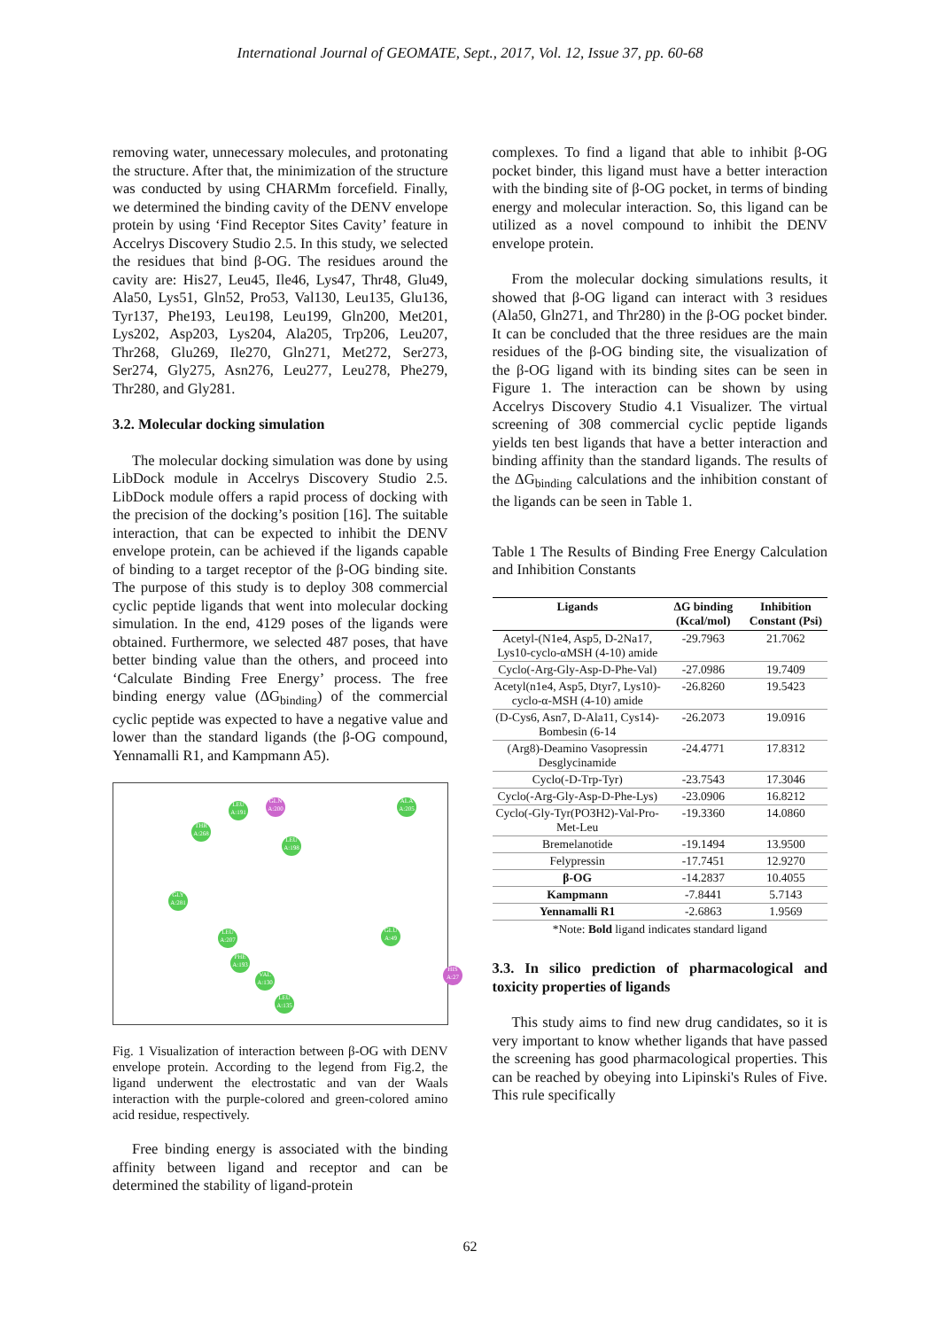International Journal of GEOMATE, Sept., 2017, Vol. 12, Issue 37, pp. 60-68
removing water, unnecessary molecules, and protonating the structure. After that, the minimization of the structure was conducted by using CHARMm forcefield. Finally, we determined the binding cavity of the DENV envelope protein by using ‘Find Receptor Sites Cavity’ feature in Accelrys Discovery Studio 2.5. In this study, we selected the residues that bind β-OG. The residues around the cavity are: His27, Leu45, Ile46, Lys47, Thr48, Glu49, Ala50, Lys51, Gln52, Pro53, Val130, Leu135, Glu136, Tyr137, Phe193, Leu198, Leu199, Gln200, Met201, Lys202, Asp203, Lys204, Ala205, Trp206, Leu207, Thr268, Glu269, Ile270, Gln271, Met272, Ser273, Ser274, Gly275, Asn276, Leu277, Leu278, Phe279, Thr280, and Gly281.
3.2. Molecular docking simulation
The molecular docking simulation was done by using LibDock module in Accelrys Discovery Studio 2.5. LibDock module offers a rapid process of docking with the precision of the docking’s position [16]. The suitable interaction, that can be expected to inhibit the DENV envelope protein, can be achieved if the ligands capable of binding to a target receptor of the β-OG binding site. The purpose of this study is to deploy 308 commercial cyclic peptide ligands that went into molecular docking simulation. In the end, 4129 poses of the ligands were obtained. Furthermore, we selected 487 poses, that have better binding value than the others, and proceed into ‘Calculate Binding Free Energy’ process. The free binding energy value (ΔG<sub>binding</sub>) of the commercial cyclic peptide was expected to have a negative value and lower than the standard ligands (the β-OG compound, Yennamalli R1, and Kampmann A5).
LEU A:191 GLN A:200 ALA A:205
THR A:268
LEU A:198
GLY A:281
LEU A:207 GLU A:49
PHE A:193
VAL A:130
LEU A:135
HIS A:27
Fig. 1 Visualization of interaction between β-OG with DENV envelope protein. According to the legend from Fig.2, the ligand underwent the electrostatic and van der Waals interaction with the purple-colored and green-colored amino acid residue, respectively.
Free binding energy is associated with the binding affinity between ligand and receptor and can be determined the stability of ligand-protein
complexes. To find a ligand that able to inhibit β-OG pocket binder, this ligand must have a better interaction with the binding site of β-OG pocket, in terms of binding energy and molecular interaction. So, this ligand can be utilized as a novel compound to inhibit the DENV envelope protein.
From the molecular docking simulations results, it showed that β-OG ligand can interact with 3 residues (Ala50, Gln271, and Thr280) in the β-OG pocket binder. It can be concluded that the three residues are the main residues of the β-OG binding site, the visualization of the β-OG ligand with its binding sites can be seen in Figure 1. The interaction can be shown by using Accelrys Discovery Studio 4.1 Visualizer. The virtual screening of 308 commercial cyclic peptide ligands yields ten best ligands that have a better interaction and binding affinity than the standard ligands. The results of the ΔG<sub>binding</sub> calculations and the inhibition constant of the ligands can be seen in Table 1.
Table 1 The Results of Binding Free Energy Calculation and Inhibition Constants
| Ligands | ΔG binding (Kcal/mol) | Inhibition Constant (Psi) |
| --- | --- | --- |
| Acetyl-(N1e4, Asp5, D-2Na17, Lys10-cyclo-αMSH (4-10) amide | -29.7963 | 21.7062 |
| Cyclo(-Arg-Gly-Asp-D-Phe-Val) | -27.0986 | 19.7409 |
| Acetyl(n1e4, Asp5, Dtyr7, Lys10)-cyclo-α-MSH (4-10) amide | -26.8260 | 19.5423 |
| (D-Cys6, Asn7, D-Ala11, Cys14)-Bombesin (6-14 | -26.2073 | 19.0916 |
| (Arg8)-Deamino Vasopressin Desglycinamide | -24.4771 | 17.8312 |
| Cyclo(-D-Trp-Tyr) | -23.7543 | 17.3046 |
| Cyclo(-Arg-Gly-Asp-D-Phe-Lys) | -23.0906 | 16.8212 |
| Cyclo(-Gly-Tyr(PO3H2)-Val-Pro-Met-Leu | -19.3360 | 14.0860 |
| Bremelanotide | -19.1494 | 13.9500 |
| Felypressin | -17.7451 | 12.9270 |
| β-OG | -14.2837 | 10.4055 |
| Kampmann | -7.8441 | 5.7143 |
| Yennamalli R1 | -2.6863 | 1.9569 |
*Note: Bold ligand indicates standard ligand
3.3. In silico prediction of pharmacological and toxicity properties of ligands
This study aims to find new drug candidates, so it is very important to know whether ligands that have passed the screening has good pharmacological properties. This can be reached by obeying into Lipinski's Rules of Five. This rule specifically
62